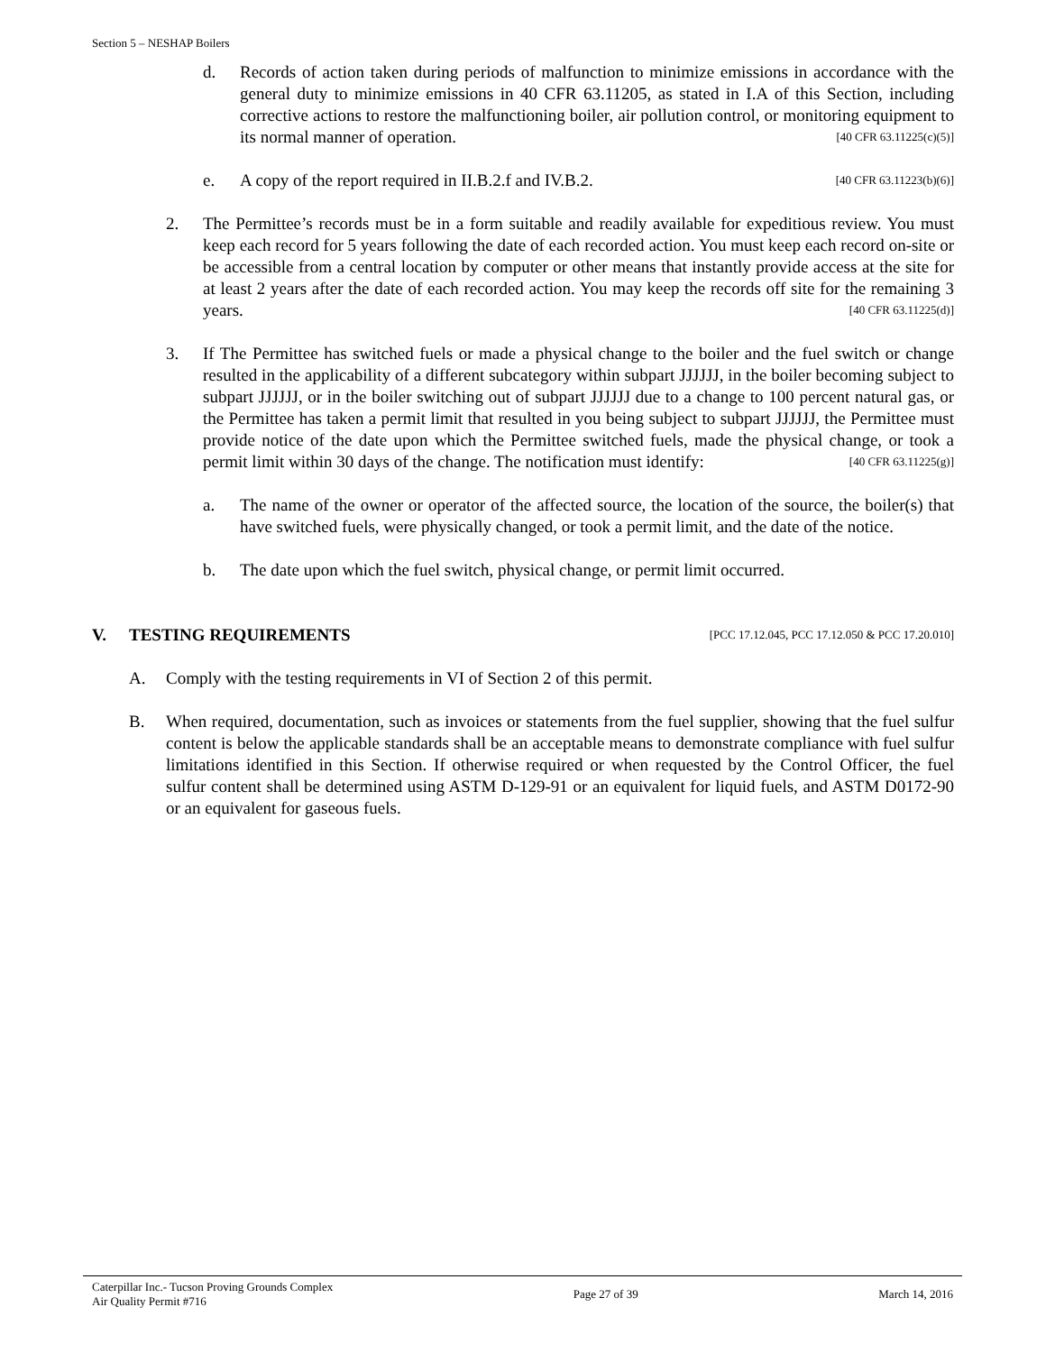Section 5 – NESHAP Boilers
d. Records of action taken during periods of malfunction to minimize emissions in accordance with the general duty to minimize emissions in 40 CFR 63.11205, as stated in I.A of this Section, including corrective actions to restore the malfunctioning boiler, air pollution control, or monitoring equipment to its normal manner of operation. [40 CFR 63.11225(c)(5)]
e. A copy of the report required in II.B.2.f and IV.B.2. [40 CFR 63.11223(b)(6)]
2. The Permittee’s records must be in a form suitable and readily available for expeditious review. You must keep each record for 5 years following the date of each recorded action. You must keep each record on-site or be accessible from a central location by computer or other means that instantly provide access at the site for at least 2 years after the date of each recorded action. You may keep the records off site for the remaining 3 years. [40 CFR 63.11225(d)]
3. If The Permittee has switched fuels or made a physical change to the boiler and the fuel switch or change resulted in the applicability of a different subcategory within subpart JJJJJJ, in the boiler becoming subject to subpart JJJJJJ, or in the boiler switching out of subpart JJJJJJ due to a change to 100 percent natural gas, or the Permittee has taken a permit limit that resulted in you being subject to subpart JJJJJJ, the Permittee must provide notice of the date upon which the Permittee switched fuels, made the physical change, or took a permit limit within 30 days of the change. The notification must identify: [40 CFR 63.11225(g)]
a. The name of the owner or operator of the affected source, the location of the source, the boiler(s) that have switched fuels, were physically changed, or took a permit limit, and the date of the notice.
b. The date upon which the fuel switch, physical change, or permit limit occurred.
V. TESTING REQUIREMENTS [PCC 17.12.045, PCC 17.12.050 & PCC 17.20.010]
A. Comply with the testing requirements in VI of Section 2 of this permit.
B. When required, documentation, such as invoices or statements from the fuel supplier, showing that the fuel sulfur content is below the applicable standards shall be an acceptable means to demonstrate compliance with fuel sulfur limitations identified in this Section. If otherwise required or when requested by the Control Officer, the fuel sulfur content shall be determined using ASTM D-129-91 or an equivalent for liquid fuels, and ASTM D0172-90 or an equivalent for gaseous fuels.
Caterpillar Inc.- Tucson Proving Grounds Complex
Air Quality Permit #716 Page 27 of 39 March 14, 2016